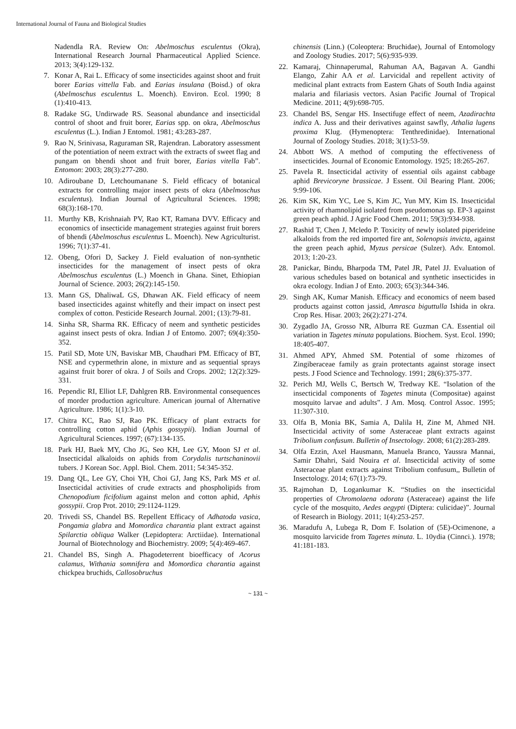International Journal of Fauna and Biological Studies
Nadendla RA. Review On: Abelmoschus esculentus (Okra), International Research Journal Pharmaceutical Applied Science. 2013; 3(4):129-132.
7. Konar A, Rai L. Efficacy of some insecticides against shoot and fruit borer Earias vittella Fab. and Earias insulana (Boisd.) of okra (Abelmoschus esculentus L. Moench). Environ. Ecol. 1990; 8 (1):410-413.
8. Radake SG, Undirwade RS. Seasonal abundance and insecticidal control of shoot and fruit borer, Earias spp. on okra, Abelmoschus esculentus (L.). Indian J Entomol. 1981; 43:283-287.
9. Rao N, Srinivasa, Raguraman SR, Rajendran. Laboratory assessment of the potentiation of neem extract with the extracts of sweet flag and pungam on bhendi shoot and fruit borer, Earias vitella Fab”. Entomon: 2003; 28(3):277-280.
10. Adiroubane D, Letchoumanane S. Field efficacy of botanical extracts for controlling major insect pests of okra (Abelmoschus esculentus). Indian Journal of Agricultural Sciences. 1998; 68(3):168-170.
11. Murthy KB, Krishnaiah PV, Rao KT, Ramana DVV. Efficacy and economics of insecticide management strategies against fruit borers of bhendi (Abelmoschus esculentus L. Moench). New Agriculturist. 1996; 7(1):37-41.
12. Obeng, Ofori D, Sackey J. Field evaluation of non-synthetic insecticides for the management of insect pests of okra Abelmoschus esculentus (L.) Moench in Ghana. Sinet, Ethiopian Journal of Science. 2003; 26(2):145-150.
13. Mann GS, DhaliwaL GS, Dhawan AK. Field efficacy of neem based insecticides against whitefly and their impact on insect pest complex of cotton. Pesticide Research Journal. 2001; (13):79-81.
14. Sinha SR, Sharma RK. Efficacy of neem and synthetic pesticides against insect pests of okra. Indian J of Entomo. 2007; 69(4):350-352.
15. Patil SD, Mote UN, Baviskar MB, Chaudhari PM. Efficacy of BT, NSE and cypermethrin alone, in mixture and as sequential sprays against fruit borer of okra. J of Soils and Crops. 2002; 12(2):329-331.
16. Pependic RI, Elliot LF, Dahlgren RB. Environmental consequences of morder production agriculture. American journal of Alternative Agriculture. 1986; 1(1):3-10.
17. Chitra KC, Rao SJ, Rao PK. Efficacy of plant extracts for controlling cotton aphid (Aphis gossypii). Indian Journal of Agricultural Sciences. 1997; (67):134-135.
18. Park HJ, Baek MY, Cho JG, Seo KH, Lee GY, Moon SJ et al. Insecticidal alkaloids on aphids from Corydalis turtschaninovii tubers. J Korean Soc. Appl. Biol. Chem. 2011; 54:345-352.
19. Dang QL, Lee GY, Choi YH, Choi GJ, Jang KS, Park MS et al. Insecticidal activities of crude extracts and phospholipids from Chenopodium ficifolium against melon and cotton aphid, Aphis gossypii. Crop Prot. 2010; 29:1124-1129.
20. Trivedi SS, Chandel BS. Repellent Efficacy of Adhatoda vasica, Pongamia glabra and Momordica charantia plant extract against Spilarctia obliqua Walker (Lepidoptera: Arctiidae). International Journal of Biotechnology and Biochemistry. 2009; 5(4):469-467.
21. Chandel BS, Singh A. Phagodeterrent bioefficacy of Acorus calamus, Withania somnifera and Momordica charantia against chickpea bruchids, Callosobruchus
chinensis (Linn.) (Coleoptera: Bruchidae), Journal of Entomology and Zoology Studies. 2017; 5(6):935-939.
22. Kamaraj, Chinnaperumal, Rahuman AA, Bagavan A. Gandhi Elango, Zahir AA et al. Larvicidal and repellent activity of medicinal plant extracts from Eastern Ghats of South India against malaria and filariasis vectors. Asian Pacific Journal of Tropical Medicine. 2011; 4(9):698-705.
23. Chandel BS, Sengar HS. Insectifuge effect of neem, Azadirachta indica A. Juss and their derivatives against sawfly, Athalia lugens proxima Klug. (Hymenoptera: Tenthredinidae). International Journal of Zoology Studies. 2018; 3(1):53-59.
24. Abbott WS. A method of computing the effectiveness of insecticides. Journal of Economic Entomology. 1925; 18:265-267.
25. Pavela R. Insecticidal activity of essential oils against cabbage aphid Brevicoryne brassicae. J Essent. Oil Bearing Plant. 2006; 9:99-106.
26. Kim SK, Kim YC, Lee S, Kim JC, Yun MY, Kim IS. Insecticidal activity of rhamnolipid isolated from pseudomonas sp. EP-3 against green peach aphid. J Agric Food Chem. 2011; 59(3):934-938.
27. Rashid T, Chen J, Mcledo P. Toxicity of newly isolated piperideine alkaloids from the red imported fire ant, Solenopsis invicta, against the green peach aphid, Myzus persicae (Sulzer). Adv. Entomol. 2013; 1:20-23.
28. Panickar, Bindu, Bharpoda TM, Patel JR, Patel JJ. Evaluation of various schedules based on botanical and synthetic insecticides in okra ecology. Indian J of Ento. 2003; 65(3):344-346.
29. Singh AK, Kumar Manish. Efficacy and economics of neem based products against cotton jassid, Amrasca biguttulla Ishida in okra. Crop Res. Hisar. 2003; 26(2):271-274.
30. Zygadlo JA, Grosso NR, Alburra RE Guzman CA. Essential oil variation in Tagetes minuta populations. Biochem. Syst. Ecol. 1990; 18:405-407.
31. Ahmed APY, Ahmed SM. Potential of some rhizomes of Zingiberaceae family as grain protectants against storage insect pests. J Food Science and Technology. 1991; 28(6):375-377.
32. Perich MJ, Wells C, Bertsch W, Tredway KE. “Isolation of the insecticidal components of Tagetes minuta (Compositae) against mosquito larvae and adults”. J Am. Mosq. Control Assoc. 1995; 11:307-310.
33. Olfa B, Monia BK, Samia A, Dalila H, Zine M, Ahmed NH. Insecticidal activity of some Asteraceae plant extracts against Tribolium confusum. Bulletin of Insectology. 2008; 61(2):283-289.
34. Olfa Ezzin, Axel Hausmann, Manuela Branco, Yaussra Mannai, Samir Dhahri, Said Nouira et al. Insecticidal activity of some Asteraceae plant extracts against Tribolium confusum,, Bulletin of Insectology. 2014; 67(1):73-79.
35. Rajmohan D, Logankumar K. “Studies on the insecticidal properties of Chromolaena odorata (Asteraceae) against the life cycle of the mosquito, Aedes aegypti (Diptera: culicidae)”. Journal of Research in Biology. 2011; 1(4):253-257.
36. Maradufu A, Lubega R, Dom F. Isolation of (5E)-Ocimenone, a mosquito larvicide from Tagetes minuta. L. 10ydia (Cinnci.). 1978; 41:181-183.
~ 131 ~